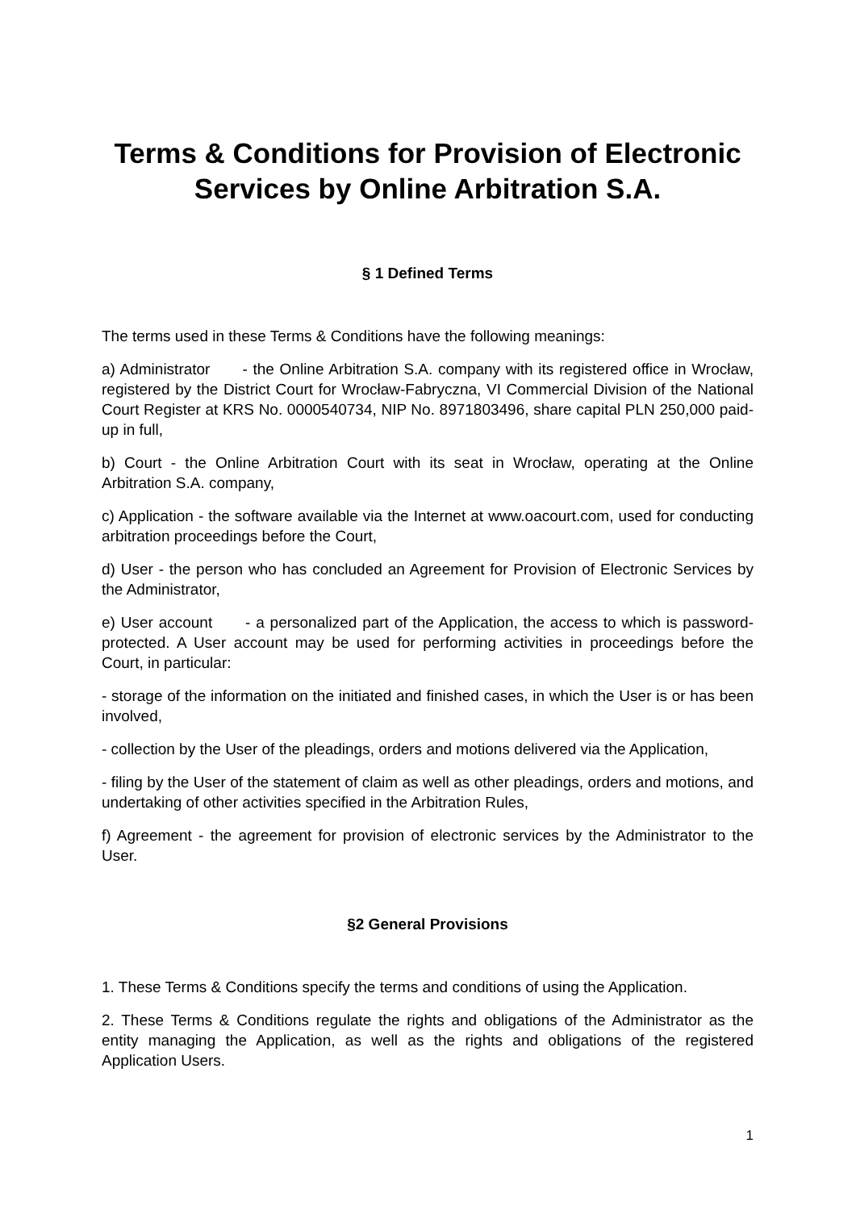Terms & Conditions for Provision of Electronic Services by Online Arbitration S.A.
§ 1 Defined Terms
The terms used in these Terms & Conditions have the following meanings:
a) Administrator - the Online Arbitration S.A. company with its registered office in Wrocław, registered by the District Court for Wrocław-Fabryczna, VI Commercial Division of the National Court Register at KRS No. 0000540734, NIP No. 8971803496, share capital PLN 250,000 paid-up in full,
b) Court - the Online Arbitration Court with its seat in Wrocław, operating at the Online Arbitration S.A. company,
c) Application - the software available via the Internet at www.oacourt.com, used for conducting arbitration proceedings before the Court,
d) User - the person who has concluded an Agreement for Provision of Electronic Services by the Administrator,
e) User account - a personalized part of the Application, the access to which is password-protected. A User account may be used for performing activities in proceedings before the Court, in particular:
- storage of the information on the initiated and finished cases, in which the User is or has been involved,
- collection by the User of the pleadings, orders and motions delivered via the Application,
- filing by the User of the statement of claim as well as other pleadings, orders and motions, and undertaking of other activities specified in the Arbitration Rules,
f) Agreement - the agreement for provision of electronic services by the Administrator to the User.
§2 General Provisions
1. These Terms & Conditions specify the terms and conditions of using the Application.
2. These Terms & Conditions regulate the rights and obligations of the Administrator as the entity managing the Application, as well as the rights and obligations of the registered Application Users.
1